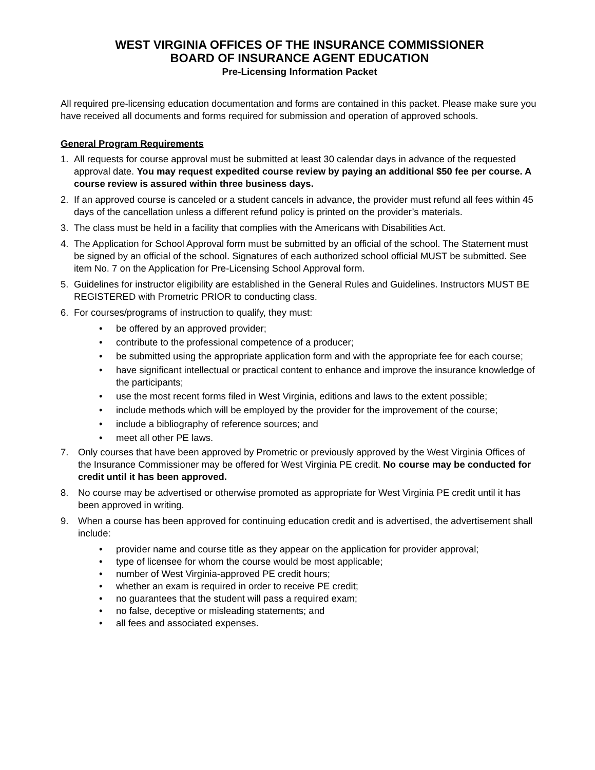WEST VIRGINIA OFFICES OF THE INSURANCE COMMISSIONER
BOARD OF INSURANCE AGENT EDUCATION
Pre-Licensing Information Packet
All required pre-licensing education documentation and forms are contained in this packet. Please make sure you have received all documents and forms required for submission and operation of approved schools.
General Program Requirements
1. All requests for course approval must be submitted at least 30 calendar days in advance of the requested approval date. You may request expedited course review by paying an additional $50 fee per course. A course review is assured within three business days.
2. If an approved course is canceled or a student cancels in advance, the provider must refund all fees within 45 days of the cancellation unless a different refund policy is printed on the provider’s materials.
3. The class must be held in a facility that complies with the Americans with Disabilities Act.
4. The Application for School Approval form must be submitted by an official of the school. The Statement must be signed by an official of the school. Signatures of each authorized school official MUST be submitted. See item No. 7 on the Application for Pre-Licensing School Approval form.
5. Guidelines for instructor eligibility are established in the General Rules and Guidelines. Instructors MUST BE REGISTERED with Prometric PRIOR to conducting class.
6. For courses/programs of instruction to qualify, they must:
• be offered by an approved provider;
• contribute to the professional competence of a producer;
• be submitted using the appropriate application form and with the appropriate fee for each course;
• have significant intellectual or practical content to enhance and improve the insurance knowledge of the participants;
• use the most recent forms filed in West Virginia, editions and laws to the extent possible;
• include methods which will be employed by the provider for the improvement of the course;
• include a bibliography of reference sources; and
• meet all other PE laws.
7. Only courses that have been approved by Prometric or previously approved by the West Virginia Offices of the Insurance Commissioner may be offered for West Virginia PE credit. No course may be conducted for credit until it has been approved.
8. No course may be advertised or otherwise promoted as appropriate for West Virginia PE credit until it has been approved in writing.
9. When a course has been approved for continuing education credit and is advertised, the advertisement shall include:
• provider name and course title as they appear on the application for provider approval;
• type of licensee for whom the course would be most applicable;
• number of West Virginia-approved PE credit hours;
• whether an exam is required in order to receive PE credit;
• no guarantees that the student will pass a required exam;
• no false, deceptive or misleading statements; and
• all fees and associated expenses.